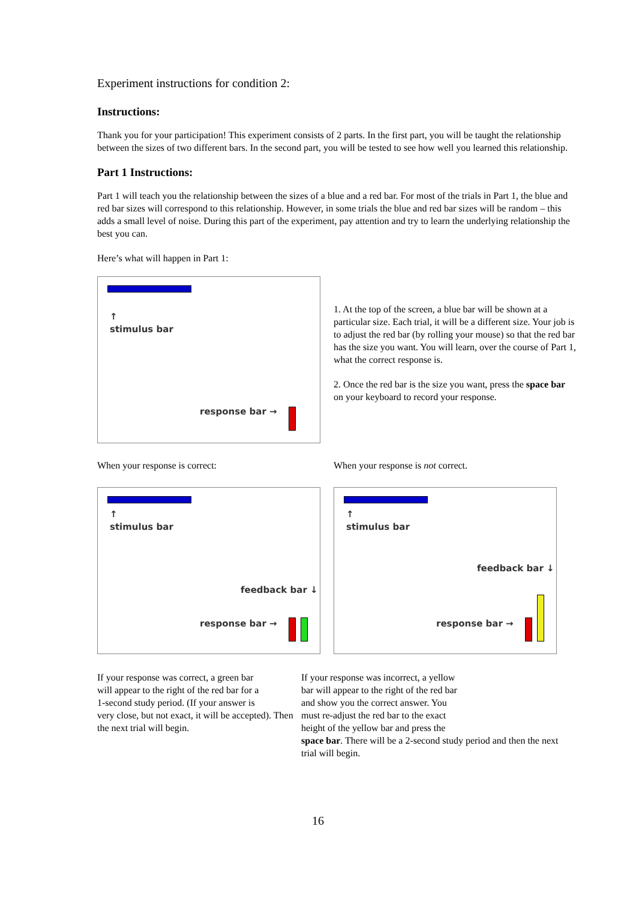Experiment instructions for condition 2:
Instructions:
Thank you for your participation! This experiment consists of 2 parts. In the first part, you will be taught the relationship between the sizes of two different bars. In the second part, you will be tested to see how well you learned this relationship.
Part 1 Instructions:
Part 1 will teach you the relationship between the sizes of a blue and a red bar. For most of the trials in Part 1, the blue and red bar sizes will correspond to this relationship. However, in some trials the blue and red bar sizes will be random – this adds a small level of noise. During this part of the experiment, pay attention and try to learn the underlying relationship the best you can.
Here’s what will happen in Part 1:
↑
stimulus bar
response bar →
1. At the top of the screen, a blue bar will be shown at a particular size. Each trial, it will be a different size. Your job is to adjust the red bar (by rolling your mouse) so that the red bar has the size you want. You will learn, over the course of Part 1, what the correct response is.
2. Once the red bar is the size you want, press the space bar on your keyboard to record your response.
When your response is correct: When your response is not correct.
↑
stimulus bar
feedback bar ↓
response bar →
↑
stimulus bar
feedback bar ↓
response bar →
If your response was correct, a green bar
will appear to the right of the red bar for a
1-second study period. (If your answer is
very close, but not exact, it will be accepted). Then the next trial will begin.
If your response was incorrect, a yellow
bar will appear to the right of the red bar
and show you the correct answer. You
must re-adjust the red bar to the exact
height of the yellow bar and press the
space bar. There will be a 2-second study period and then the next trial will begin.
16